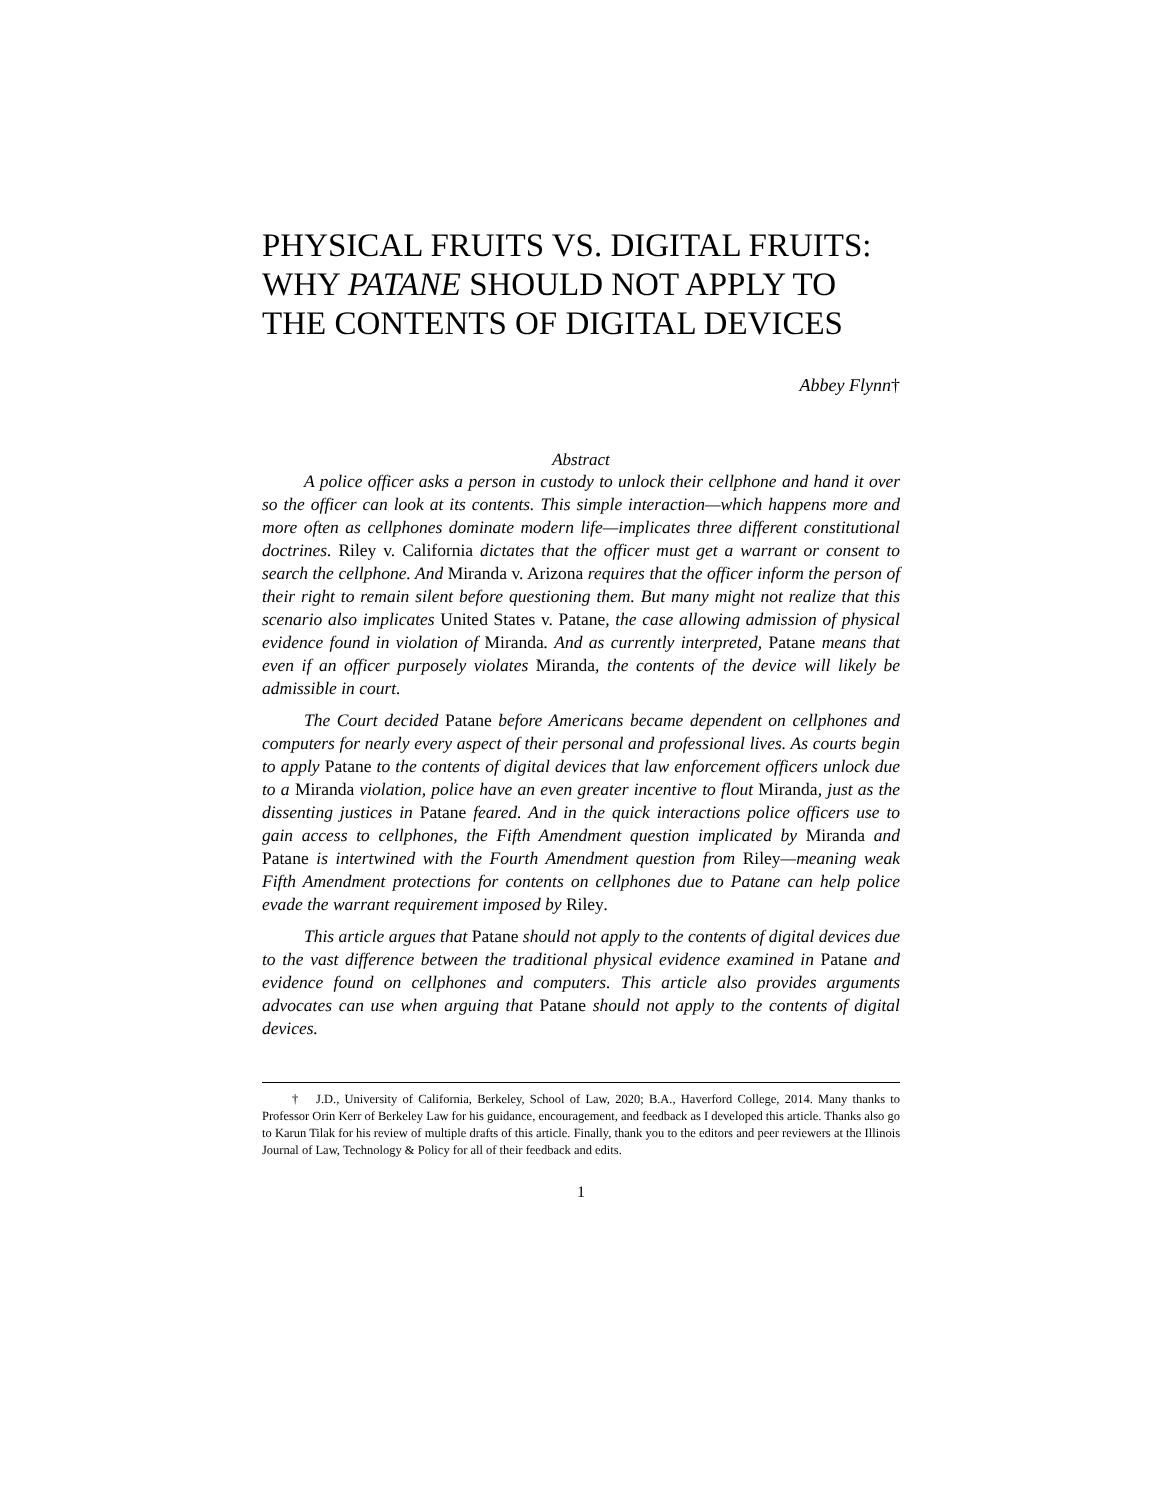PHYSICAL FRUITS VS. DIGITAL FRUITS: WHY PATANE SHOULD NOT APPLY TO THE CONTENTS OF DIGITAL DEVICES
Abbey Flynn†
Abstract
A police officer asks a person in custody to unlock their cellphone and hand it over so the officer can look at its contents. This simple interaction—which happens more and more often as cellphones dominate modern life—implicates three different constitutional doctrines. Riley v. California dictates that the officer must get a warrant or consent to search the cellphone. And Miranda v. Arizona requires that the officer inform the person of their right to remain silent before questioning them. But many might not realize that this scenario also implicates United States v. Patane, the case allowing admission of physical evidence found in violation of Miranda. And as currently interpreted, Patane means that even if an officer purposely violates Miranda, the contents of the device will likely be admissible in court.
The Court decided Patane before Americans became dependent on cellphones and computers for nearly every aspect of their personal and professional lives. As courts begin to apply Patane to the contents of digital devices that law enforcement officers unlock due to a Miranda violation, police have an even greater incentive to flout Miranda, just as the dissenting justices in Patane feared. And in the quick interactions police officers use to gain access to cellphones, the Fifth Amendment question implicated by Miranda and Patane is intertwined with the Fourth Amendment question from Riley—meaning weak Fifth Amendment protections for contents on cellphones due to Patane can help police evade the warrant requirement imposed by Riley.
This article argues that Patane should not apply to the contents of digital devices due to the vast difference between the traditional physical evidence examined in Patane and evidence found on cellphones and computers. This article also provides arguments advocates can use when arguing that Patane should not apply to the contents of digital devices.
† J.D., University of California, Berkeley, School of Law, 2020; B.A., Haverford College, 2014. Many thanks to Professor Orin Kerr of Berkeley Law for his guidance, encouragement, and feedback as I developed this article. Thanks also go to Karun Tilak for his review of multiple drafts of this article. Finally, thank you to the editors and peer reviewers at the Illinois Journal of Law, Technology & Policy for all of their feedback and edits.
1